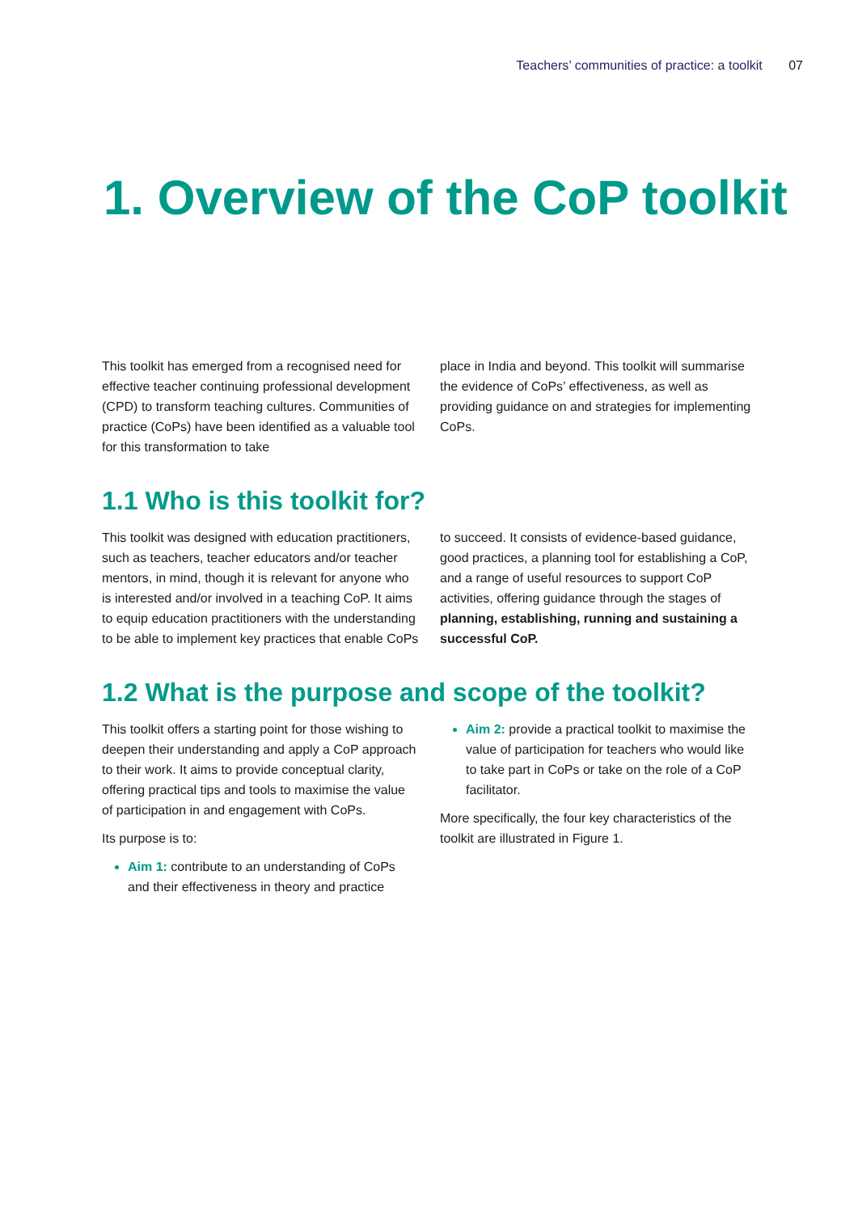Teachers’ communities of practice: a toolkit 07
1. Overview of the CoP toolkit
This toolkit has emerged from a recognised need for effective teacher continuing professional development (CPD) to transform teaching cultures. Communities of practice (CoPs) have been identified as a valuable tool for this transformation to take
place in India and beyond. This toolkit will summarise the evidence of CoPs’ effectiveness, as well as providing guidance on and strategies for implementing CoPs.
1.1 Who is this toolkit for?
This toolkit was designed with education practitioners, such as teachers, teacher educators and/or teacher mentors, in mind, though it is relevant for anyone who is interested and/or involved in a teaching CoP. It aims to equip education practitioners with the understanding to be able to implement key practices that enable CoPs
to succeed. It consists of evidence-based guidance, good practices, a planning tool for establishing a CoP, and a range of useful resources to support CoP activities, offering guidance through the stages of planning, establishing, running and sustaining a successful CoP.
1.2 What is the purpose and scope of the toolkit?
This toolkit offers a starting point for those wishing to deepen their understanding and apply a CoP approach to their work. It aims to provide conceptual clarity, offering practical tips and tools to maximise the value of participation in and engagement with CoPs.
Its purpose is to:
Aim 1: contribute to an understanding of CoPs and their effectiveness in theory and practice
Aim 2: provide a practical toolkit to maximise the value of participation for teachers who would like to take part in CoPs or take on the role of a CoP facilitator.
More specifically, the four key characteristics of the toolkit are illustrated in Figure 1.